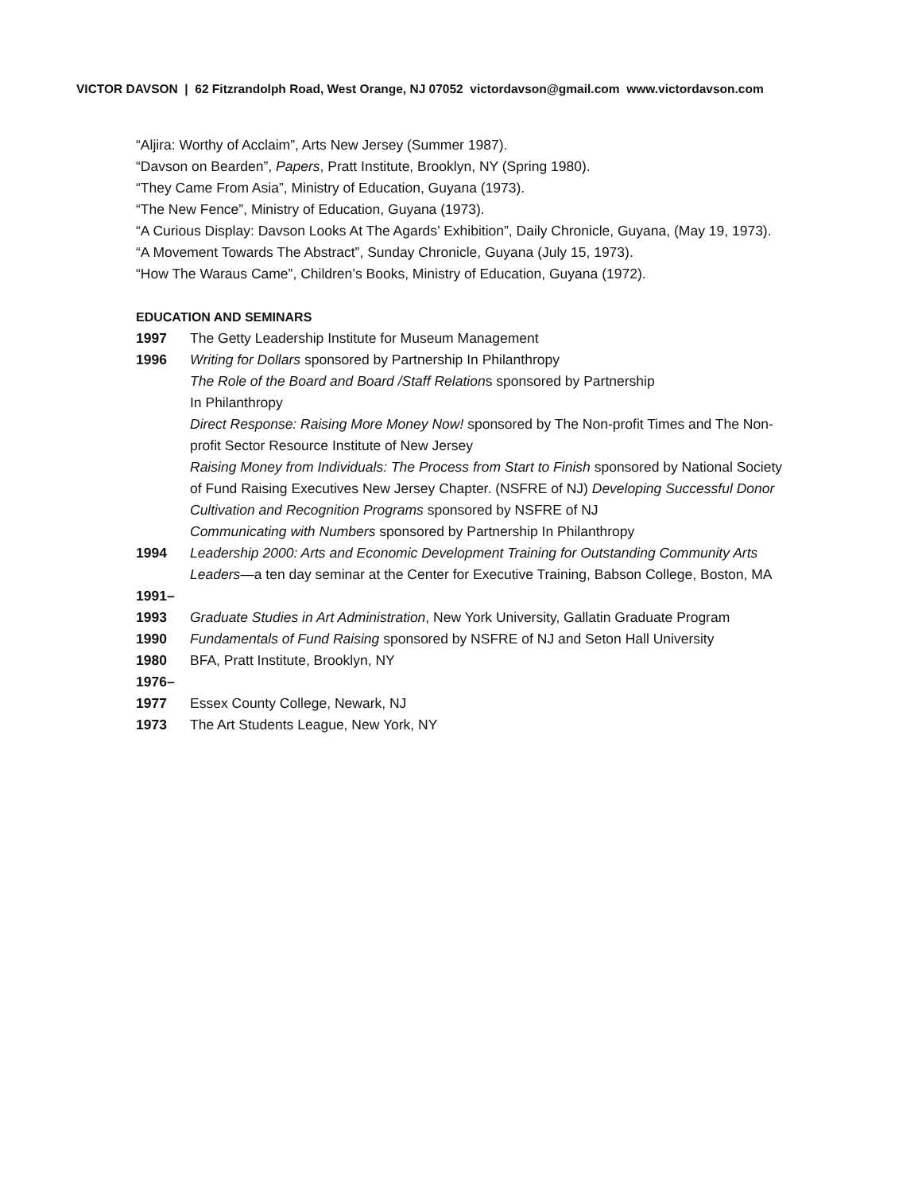VICTOR DAVSON | 62 Fitzrandolph Road, West Orange, NJ 07052 victordavson@gmail.com www.victordavson.com
“Aljira: Worthy of Acclaim”, Arts New Jersey (Summer 1987).
“Davson on Bearden”, Papers, Pratt Institute, Brooklyn, NY (Spring 1980).
“They Came From Asia”, Ministry of Education, Guyana (1973).
“The New Fence”, Ministry of Education, Guyana (1973).
“A Curious Display: Davson Looks At The Agards’ Exhibition”, Daily Chronicle, Guyana, (May 19, 1973).
“A Movement Towards The Abstract”, Sunday Chronicle, Guyana (July 15, 1973).
“How The Waraus Came”, Children’s Books, Ministry of Education, Guyana (1972).
EDUCATION AND SEMINARS
1997 The Getty Leadership Institute for Museum Management
1996 Writing for Dollars sponsored by Partnership In Philanthropy
The Role of the Board and Board /Staff Relations sponsored by Partnership
In Philanthropy
Direct Response: Raising More Money Now! sponsored by The Non-profit Times and The Non-profit Sector Resource Institute of New Jersey
Raising Money from Individuals: The Process from Start to Finish sponsored by National Society of Fund Raising Executives New Jersey Chapter. (NSFRE of NJ) Developing Successful Donor Cultivation and Recognition Programs sponsored by NSFRE of NJ
Communicating with Numbers sponsored by Partnership In Philanthropy
1994 Leadership 2000: Arts and Economic Development Training for Outstanding Community Arts Leaders—a ten day seminar at the Center for Executive Training, Babson College, Boston, MA
1991–
1993
Graduate Studies in Art Administration, New York University, Gallatin Graduate Program
1990 Fundamentals of Fund Raising sponsored by NSFRE of NJ and Seton Hall University
1980 BFA, Pratt Institute, Brooklyn, NY
1976–
1977
Essex County College, Newark, NJ
1973 The Art Students League, New York, NY